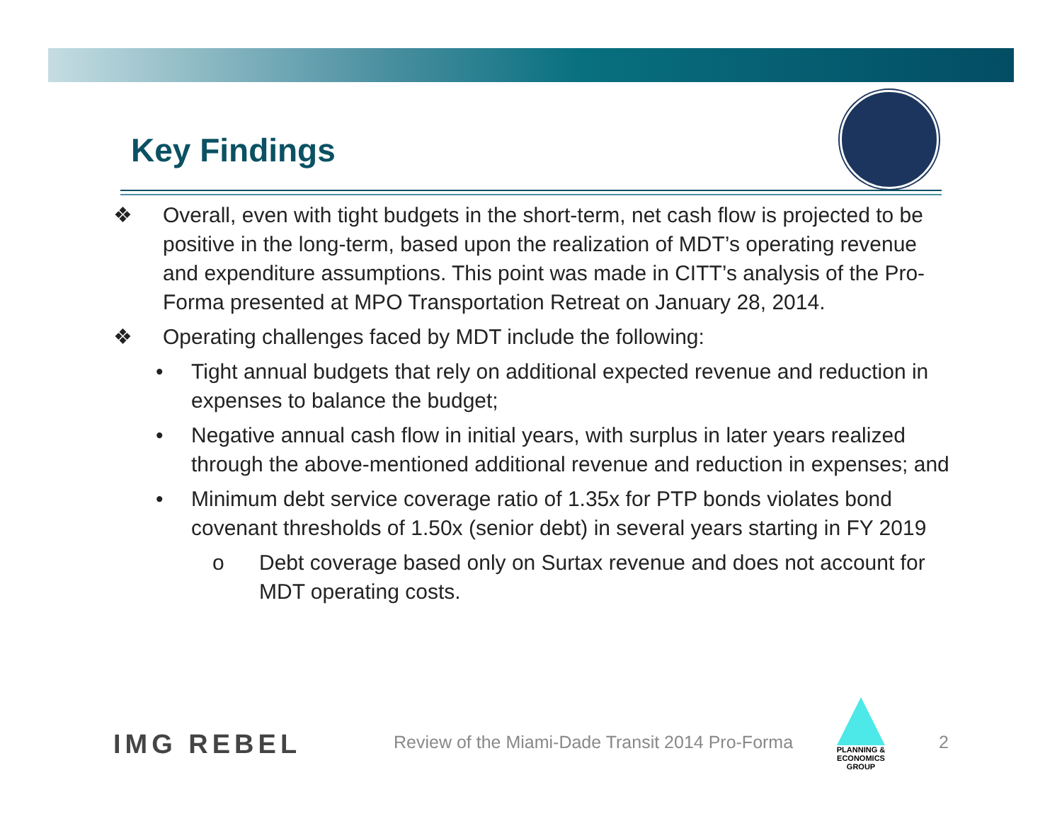Key Findings
❖ Overall, even with tight budgets in the short-term, net cash flow is projected to be positive in the long-term, based upon the realization of MDT’s operating revenue and expenditure assumptions. This point was made in CITT’s analysis of the Pro-Forma presented at MPO Transportation Retreat on January 28, 2014.
❖ Operating challenges faced by MDT include the following:
• Tight annual budgets that rely on additional expected revenue and reduction in expenses to balance the budget;
• Negative annual cash flow in initial years, with surplus in later years realized through the above-mentioned additional revenue and reduction in expenses; and
• Minimum debt service coverage ratio of 1.35x for PTP bonds violates bond covenant thresholds of 1.50x (senior debt) in several years starting in FY 2019
o Debt coverage based only on Surtax revenue and does not account for MDT operating costs.
IMG REBEL
Review of the Miami-Dade Transit 2014 Pro-Forma
PLANNING & ECONOMICS
GROUP
2